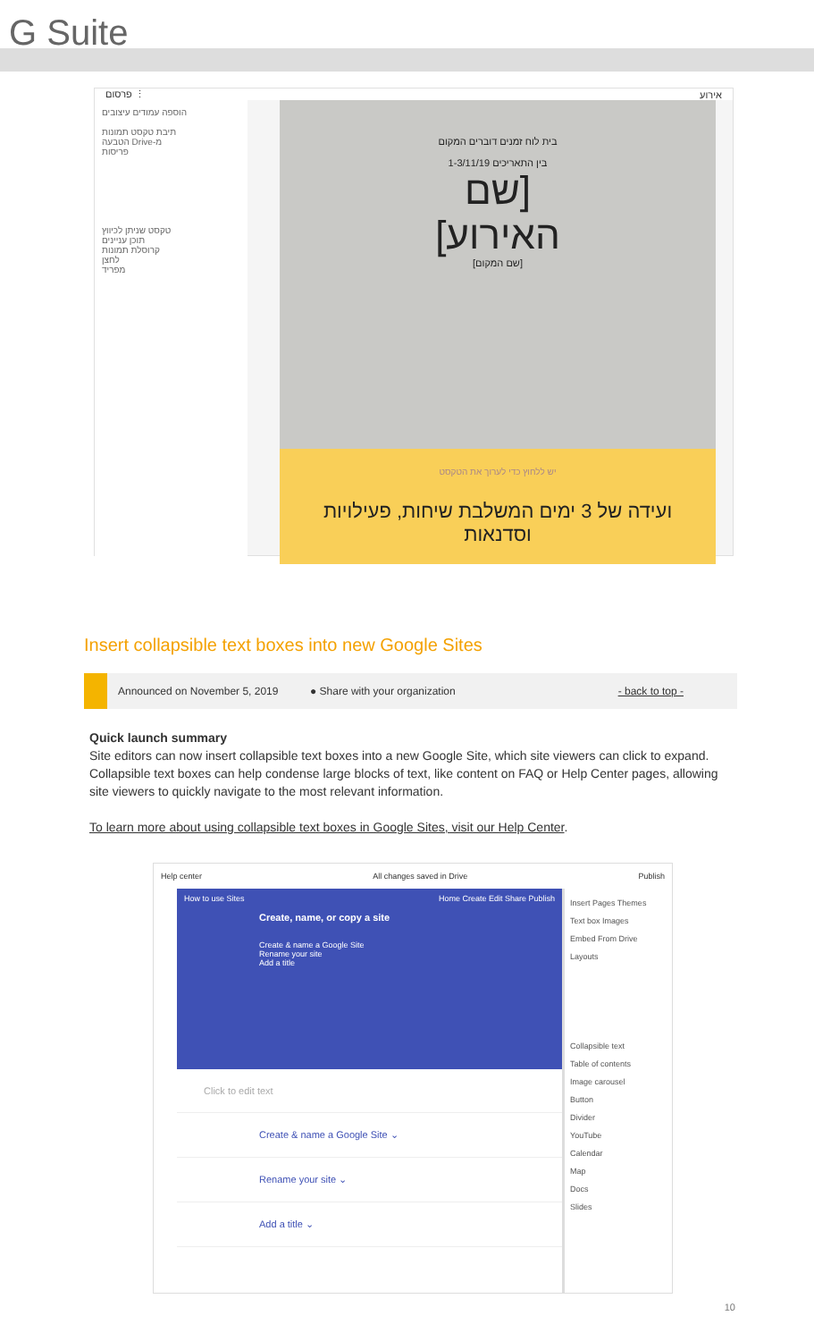G Suite
פרסום ⋮ אירוע
הוספה עמודים עיצובים
תיבת טקסט תמונות
הטבעה Drive-מ
פריסות
טקסט שניתן לכיווץ
תוכן עניינים
קרוסלת תמונות
לחצן
מפריד
בית לוח זמנים דוברים המקום
בין התאריכים 1-3/11/19
[שם
האירוע]
[שם המקום]
יש ללחוץ כדי לערוך את הטקסט
ועידה של 3 ימים המשלבת שיחות, פעילויות וסדנאות
Insert collapsible text boxes into new Google Sites
Announced on November 5, 2019 ● Share with your organization - back to top -
Quick launch summary
Site editors can now insert collapsible text boxes into a new Google Site, which site viewers can click to expand. Collapsible text boxes can help condense large blocks of text, like content on FAQ or Help Center pages, allowing site viewers to quickly navigate to the most relevant information.
To learn more about using collapsible text boxes in Google Sites, visit our Help Center.
Help center All changes saved in Drive Publish
How to use Sites Home Create Edit Share Publish
Create, name, or copy a site
Create & name a Google Site
Rename your site
Add a title
Click to edit text
Create & name a Google Site ⌄
Rename your site ⌄
Add a title ⌄
Insert Pages Themes
Text box Images
Embed From Drive
Layouts
Collapsible text
Table of contents
Image carousel
Button
Divider
YouTube
Calendar
Map
Docs
Slides
10